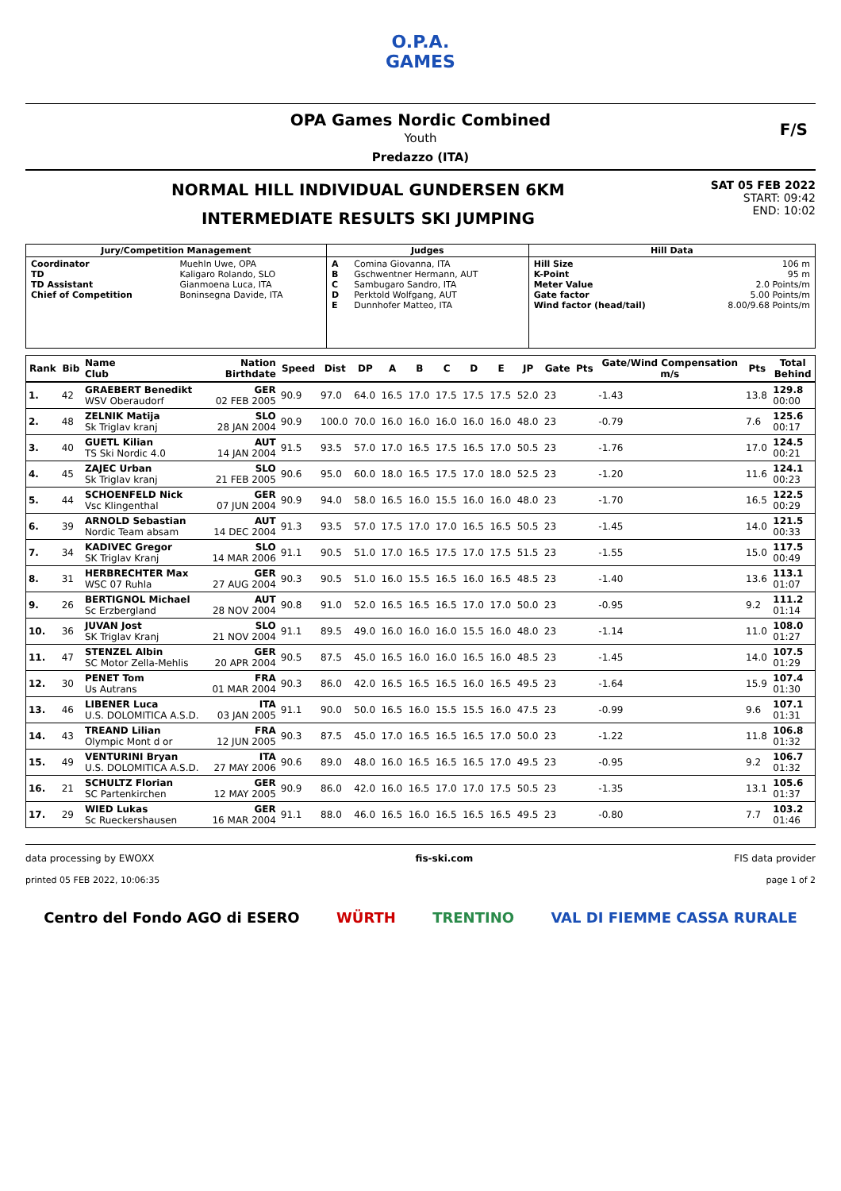O.P.A.
GAMES
OPA Games Nordic Combined
Youth
Predazzo (ITA)
F/S
NORMAL HILL INDIVIDUAL GUNDERSEN 6KM
INTERMEDIATE RESULTS SKI JUMPING
SAT 05 FEB 2022
START: 09:42
END: 10:02
| Jury/Competition Management | | Judges | | Hill Data | |
| --- | --- | --- | --- | --- | --- |
| Coordinator TD TD Assistant Chief of Competition | Muehln Uwe, OPA Kaligaro Rolando, SLO Gianmoena Luca, ITA Boninsegna Davide, ITA | A B C D E | Comina Giovanna, ITA Gschwentner Hermann, AUT Sambugaro Sandro, ITA Perktold Wolfgang, AUT Dunnhofer Matteo, ITA | Hill Size K-Point Meter Value Gate factor Wind factor (head/tail) | 106 m 95 m 2.0 Points/m 5.00 Points/m 8.00/9.68 Points/m |
| Rank | Bib | Name Club | Nation Birthdate | Speed | Dist | DP | A | B | C | D | E | JP | Gate | Pts | Gate/Wind Compensation m/s | Pts | Total Behind |
| --- | --- | --- | --- | --- | --- | --- | --- | --- | --- | --- | --- | --- | --- | --- | --- | --- | --- |
| 1. | 42 | GRAEBERT Benedikt WSV Oberaudorf | GER 02 FEB 2005 | 90.9 | 97.0 | 64.0 | 16.5 | 17.0 | 17.5 | 17.5 | 17.5 | 52.0 | 23 | | -1.43 | 13.8 | 129.8 00:00 |
| 2. | 48 | ZELNIK Matija Sk Triglav kranj | SLO 28 JAN 2004 | 90.9 | 100.0 | 70.0 | 16.0 | 16.0 | 16.0 | 16.0 | 16.0 | 48.0 | 23 | | -0.79 | 7.6 | 125.6 00:17 |
| 3. | 40 | GUETL Kilian TS Ski Nordic 4.0 | AUT 14 JAN 2004 | 91.5 | 93.5 | 57.0 | 17.0 | 16.5 | 17.5 | 16.5 | 17.0 | 50.5 | 23 | | -1.76 | 17.0 | 124.5 00:21 |
| 4. | 45 | ZAJEC Urban Sk Triglav kranj | SLO 21 FEB 2005 | 90.6 | 95.0 | 60.0 | 18.0 | 16.5 | 17.5 | 17.0 | 18.0 | 52.5 | 23 | | -1.20 | 11.6 | 124.1 00:23 |
| 5. | 44 | SCHOENFELD Nick Vsc Klingenthal | GER 07 JUN 2004 | 90.9 | 94.0 | 58.0 | 16.5 | 16.0 | 15.5 | 16.0 | 16.0 | 48.0 | 23 | | -1.70 | 16.5 | 122.5 00:29 |
| 6. | 39 | ARNOLD Sebastian Nordic Team absam | AUT 14 DEC 2004 | 91.3 | 93.5 | 57.0 | 17.5 | 17.0 | 17.0 | 16.5 | 16.5 | 50.5 | 23 | | -1.45 | 14.0 | 121.5 00:33 |
| 7. | 34 | KADIVEC Gregor SK Triglav Kranj | SLO 14 MAR 2006 | 91.1 | 90.5 | 51.0 | 17.0 | 16.5 | 17.5 | 17.0 | 17.5 | 51.5 | 23 | | -1.55 | 15.0 | 117.5 00:49 |
| 8. | 31 | HERBRECHTER Max WSC 07 Ruhla | GER 27 AUG 2004 | 90.3 | 90.5 | 51.0 | 16.0 | 15.5 | 16.5 | 16.0 | 16.5 | 48.5 | 23 | | -1.40 | 13.6 | 113.1 01:07 |
| 9. | 26 | BERTIGNOL Michael Sc Erzbergland | AUT 28 NOV 2004 | 90.8 | 91.0 | 52.0 | 16.5 | 16.5 | 16.5 | 17.0 | 17.0 | 50.0 | 23 | | -0.95 | 9.2 | 111.2 01:14 |
| 10. | 36 | JUVAN Jost SK Triglav Kranj | SLO 21 NOV 2004 | 91.1 | 89.5 | 49.0 | 16.0 | 16.0 | 16.0 | 15.5 | 16.0 | 48.0 | 23 | | -1.14 | 11.0 | 108.0 01:27 |
| 11. | 47 | STENZEL Albin SC Motor Zella-Mehlis | GER 20 APR 2004 | 90.5 | 87.5 | 45.0 | 16.5 | 16.0 | 16.0 | 16.5 | 16.0 | 48.5 | 23 | | -1.45 | 14.0 | 107.5 01:29 |
| 12. | 30 | PENET Tom Us Autrans | FRA 01 MAR 2004 | 90.3 | 86.0 | 42.0 | 16.5 | 16.5 | 16.5 | 16.0 | 16.5 | 49.5 | 23 | | -1.64 | 15.9 | 107.4 01:30 |
| 13. | 46 | LIBENER Luca U.S. DOLOMITICA A.S.D. | ITA 03 JAN 2005 | 91.1 | 90.0 | 50.0 | 16.5 | 16.0 | 15.5 | 15.5 | 16.0 | 47.5 | 23 | | -0.99 | 9.6 | 107.1 01:31 |
| 14. | 43 | TREAND Lilian Olympic Mont d or | FRA 12 JUN 2005 | 90.3 | 87.5 | 45.0 | 17.0 | 16.5 | 16.5 | 16.5 | 17.0 | 50.0 | 23 | | -1.22 | 11.8 | 106.8 01:32 |
| 15. | 49 | VENTURINI Bryan U.S. DOLOMITICA A.S.D. | ITA 27 MAY 2006 | 90.6 | 89.0 | 48.0 | 16.0 | 16.5 | 16.5 | 16.5 | 17.0 | 49.5 | 23 | | -0.95 | 9.2 | 106.7 01:32 |
| 16. | 21 | SCHULTZ Florian SC Partenkirchen | GER 12 MAY 2005 | 90.9 | 86.0 | 42.0 | 16.0 | 16.5 | 17.0 | 17.0 | 17.5 | 50.5 | 23 | | -1.35 | 13.1 | 105.6 01:37 |
| 17. | 29 | WIED Lukas Sc Rueckershausen | GER 16 MAR 2004 | 91.1 | 88.0 | 46.0 | 16.5 | 16.0 | 16.5 | 16.5 | 16.5 | 49.5 | 23 | | -0.80 | 7.7 | 103.2 01:46 |
data processing by EWOXX fis-ski.com FIS data provider
printed 05 FEB 2022, 10:06:35 page 1 of 2
Centro del Fondo AGO di ESERO WÜRTH TRENTINO VAL DI FIEMME CASSA RURALE